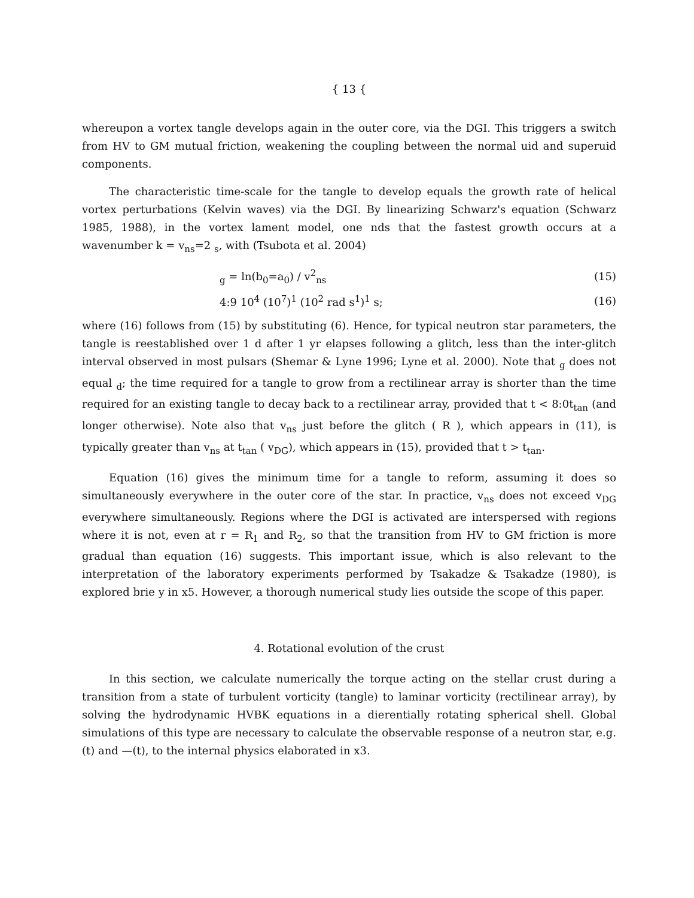{ 13 {
whereupon a vortex tangle develops again in the outer core, via the DGI. This triggers a switch from HV to GM mutual friction, weakening the coupling between the normal uid and superuid components.
The characteristic time-scale for the tangle to develop equals the growth rate of helical vortex perturbations (Kelvin waves) via the DGI. By linearizing Schwarz's equation (Schwarz 1985, 1988), in the vortex lament model, one nds that the fastest growth occurs at a wavenumber k = v<sub>ns</sub>=2 <sub>s</sub>, with (Tsubota et al. 2004)
<sub>g</sub> = ln(b<sub>0</sub>=a<sub>0</sub>) / v<sup>2</sup><sub>ns</sub> (15)
4:9 10<sup>4</sup> (10<sup>7</sup>)<sup>1</sup> (10<sup>2</sup> rad s<sup>1</sup>)<sup>1</sup> s; (16)
where (16) follows from (15) by substituting (6). Hence, for typical neutron star parameters, the tangle is reestablished over 1 d after 1 yr elapses following a glitch, less than the inter-glitch interval observed in most pulsars (Shemar & Lyne 1996; Lyne et al. 2000). Note that <sub>g</sub> does not equal <sub>d</sub>; the time required for a tangle to grow from a rectilinear array is shorter than the time required for an existing tangle to decay back to a rectilinear array, provided that t < 8:0t<sub>tan</sub> (and longer otherwise). Note also that v<sub>ns</sub> just before the glitch ( R ), which appears in (11), is typically greater than v<sub>ns</sub> at t<sub>tan</sub> ( v<sub>DG</sub>), which appears in (15), provided that t > t<sub>tan</sub>.
Equation (16) gives the minimum time for a tangle to reform, assuming it does so simultaneously everywhere in the outer core of the star. In practice, v<sub>ns</sub> does not exceed v<sub>DG</sub> everywhere simultaneously. Regions where the DGI is activated are interspersed with regions where it is not, even at r = R<sub>1</sub> and R<sub>2</sub>, so that the transition from HV to GM friction is more gradual than equation (16) suggests. This important issue, which is also relevant to the interpretation of the laboratory experiments performed by Tsakadze & Tsakadze (1980), is explored brie y in x5. However, a thorough numerical study lies outside the scope of this paper.
4. Rotational evolution of the crust
In this section, we calculate numerically the torque acting on the stellar crust during a transition from a state of turbulent vorticity (tangle) to laminar vorticity (rectilinear array), by solving the hydrodynamic HVBK equations in a dierentially rotating spherical shell. Global simulations of this type are necessary to calculate the observable response of a neutron star, e.g. (t) and —(t), to the internal physics elaborated in x3.